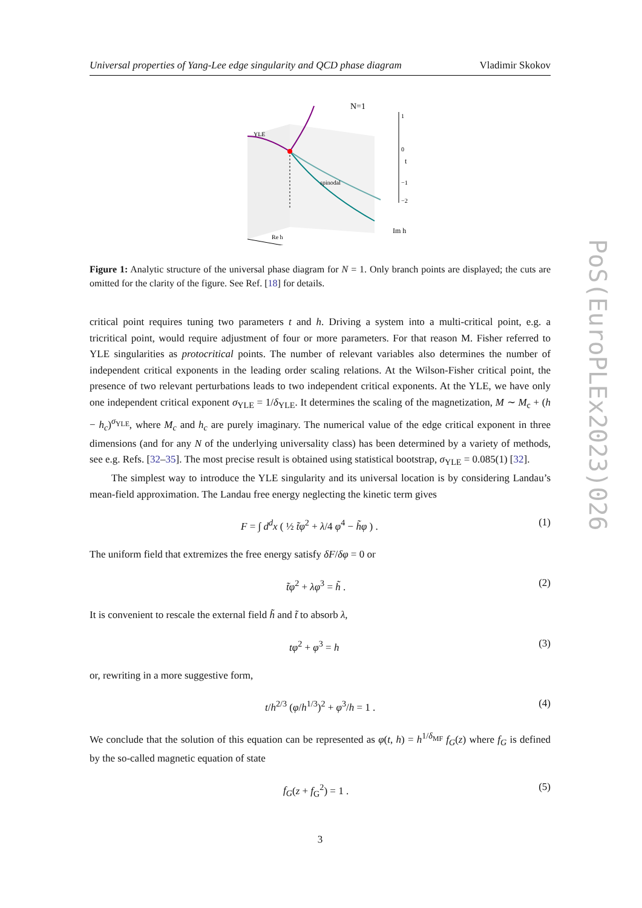Universal properties of Yang-Lee edge singularity and QCD phase diagram Vladimir Skokov
N=1
YLE
spinodal
1
0
t
−1
−2
Im h
Re h
Figure 1: Analytic structure of the universal phase diagram for N = 1. Only branch points are displayed; the cuts are omitted for the clarity of the figure. See Ref. [18] for details.
critical point requires tuning two parameters t and h. Driving a system into a multi-critical point, e.g. a tricritical point, would require adjustment of four or more parameters. For that reason M. Fisher referred to YLE singularities as protocritical points. The number of relevant variables also determines the number of independent critical exponents in the leading order scaling relations. At the Wilson-Fisher critical point, the presence of two relevant perturbations leads to two independent critical exponents. At the YLE, we have only one independent critical exponent σ<sub>YLE</sub> = 1/δ<sub>YLE</sub>. It determines the scaling of the magnetization, M ∼ M<sub>c</sub> + (h − h<sub>c</sub>)<sup>σ<sub>YLE</sub></sup>, where M<sub>c</sub> and h<sub>c</sub> are purely imaginary. The numerical value of the edge critical exponent in three dimensions (and for any N of the underlying universality class) has been determined by a variety of methods, see e.g. Refs. [32–35]. The most precise result is obtained using statistical bootstrap, σ<sub>YLE</sub> = 0.085(1) [32].
The simplest way to introduce the YLE singularity and its universal location is by considering Landau’s mean-field approximation. The Landau free energy neglecting the kinetic term gives
F = ∫ d<sup>d</sup>x ( ½ t̃φ<sup>2</sup> + λ/4 φ<sup>4</sup> − h̃φ ) . (1)
The uniform field that extremizes the free energy satisfy δF/δφ = 0 or
t̃φ<sup>2</sup> + λφ<sup>3</sup> = h̃ . (2)
It is convenient to rescale the external field h̃ and t̃ to absorb λ,
tφ<sup>2</sup> + φ<sup>3</sup> = h (3)
or, rewriting in a more suggestive form,
t/h<sup>2/3</sup> (φ/h<sup>1/3</sup>)<sup>2</sup> + φ<sup>3</sup>/h = 1 . (4)
We conclude that the solution of this equation can be represented as φ(t, h) = h<sup>1/δ<sub>MF</sub></sup> f<sub>G</sub>(z) where f<sub>G</sub> is defined by the so-called magnetic equation of state
f<sub>G</sub>(z + f<sub>G</sub><sup>2</sup>) = 1 . (5)
3
PoS(EuroPLEx2023)026